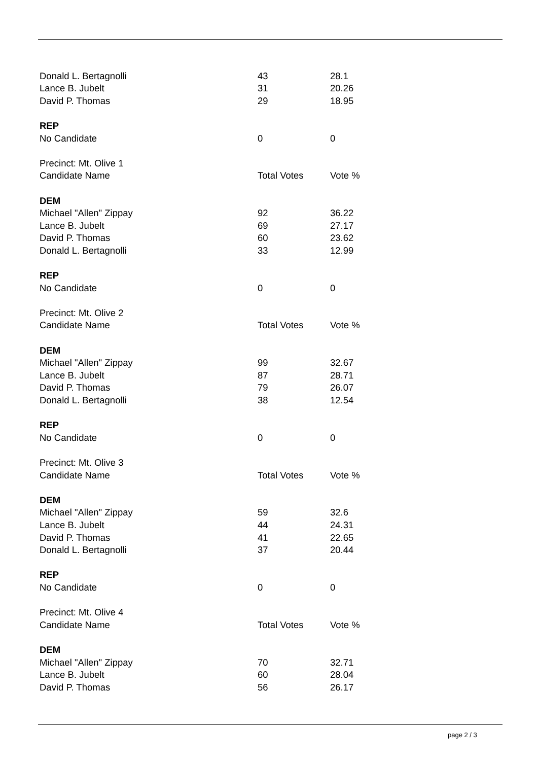| Donald L. Bertagnolli | 43 | 28.1 |
| Lance B. Jubelt | 31 | 20.26 |
| David P. Thomas | 29 | 18.95 |
| REP | | |
| No Candidate | 0 | 0 |
| Precinct: Mt. Olive 1 | | |
| Candidate Name | Total Votes | Vote % |
| DEM | | |
| Michael "Allen" Zippay | 92 | 36.22 |
| Lance B. Jubelt | 69 | 27.17 |
| David P. Thomas | 60 | 23.62 |
| Donald L. Bertagnolli | 33 | 12.99 |
| REP | | |
| No Candidate | 0 | 0 |
| Precinct: Mt. Olive 2 | | |
| Candidate Name | Total Votes | Vote % |
| DEM | | |
| Michael "Allen" Zippay | 99 | 32.67 |
| Lance B. Jubelt | 87 | 28.71 |
| David P. Thomas | 79 | 26.07 |
| Donald L. Bertagnolli | 38 | 12.54 |
| REP | | |
| No Candidate | 0 | 0 |
| Precinct: Mt. Olive 3 | | |
| Candidate Name | Total Votes | Vote % |
| DEM | | |
| Michael "Allen" Zippay | 59 | 32.6 |
| Lance B. Jubelt | 44 | 24.31 |
| David P. Thomas | 41 | 22.65 |
| Donald L. Bertagnolli | 37 | 20.44 |
| REP | | |
| No Candidate | 0 | 0 |
| Precinct: Mt. Olive 4 | | |
| Candidate Name | Total Votes | Vote % |
| DEM | | |
| Michael "Allen" Zippay | 70 | 32.71 |
| Lance B. Jubelt | 60 | 28.04 |
| David P. Thomas | 56 | 26.17 |
page 2 / 3